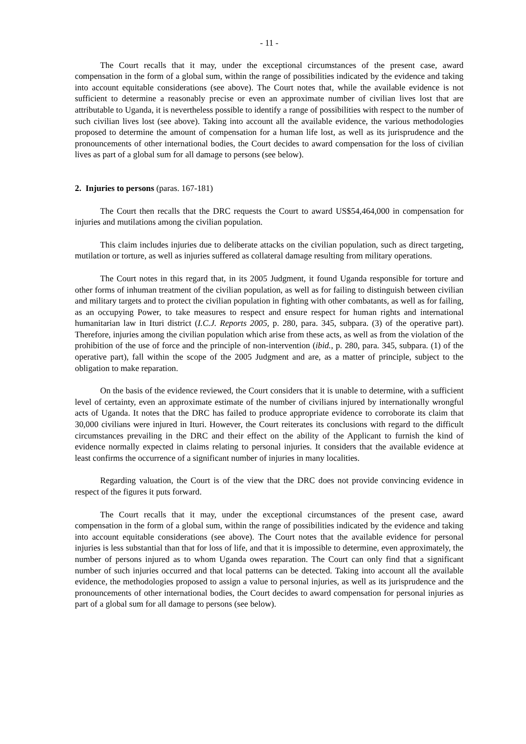- 11 -
The Court recalls that it may, under the exceptional circumstances of the present case, award compensation in the form of a global sum, within the range of possibilities indicated by the evidence and taking into account equitable considerations (see above). The Court notes that, while the available evidence is not sufficient to determine a reasonably precise or even an approximate number of civilian lives lost that are attributable to Uganda, it is nevertheless possible to identify a range of possibilities with respect to the number of such civilian lives lost (see above). Taking into account all the available evidence, the various methodologies proposed to determine the amount of compensation for a human life lost, as well as its jurisprudence and the pronouncements of other international bodies, the Court decides to award compensation for the loss of civilian lives as part of a global sum for all damage to persons (see below).
2. Injuries to persons (paras. 167-181)
The Court then recalls that the DRC requests the Court to award US$54,464,000 in compensation for injuries and mutilations among the civilian population.
This claim includes injuries due to deliberate attacks on the civilian population, such as direct targeting, mutilation or torture, as well as injuries suffered as collateral damage resulting from military operations.
The Court notes in this regard that, in its 2005 Judgment, it found Uganda responsible for torture and other forms of inhuman treatment of the civilian population, as well as for failing to distinguish between civilian and military targets and to protect the civilian population in fighting with other combatants, as well as for failing, as an occupying Power, to take measures to respect and ensure respect for human rights and international humanitarian law in Ituri district (I.C.J. Reports 2005, p. 280, para. 345, subpara. (3) of the operative part). Therefore, injuries among the civilian population which arise from these acts, as well as from the violation of the prohibition of the use of force and the principle of non-intervention (ibid., p. 280, para. 345, subpara. (1) of the operative part), fall within the scope of the 2005 Judgment and are, as a matter of principle, subject to the obligation to make reparation.
On the basis of the evidence reviewed, the Court considers that it is unable to determine, with a sufficient level of certainty, even an approximate estimate of the number of civilians injured by internationally wrongful acts of Uganda. It notes that the DRC has failed to produce appropriate evidence to corroborate its claim that 30,000 civilians were injured in Ituri. However, the Court reiterates its conclusions with regard to the difficult circumstances prevailing in the DRC and their effect on the ability of the Applicant to furnish the kind of evidence normally expected in claims relating to personal injuries. It considers that the available evidence at least confirms the occurrence of a significant number of injuries in many localities.
Regarding valuation, the Court is of the view that the DRC does not provide convincing evidence in respect of the figures it puts forward.
The Court recalls that it may, under the exceptional circumstances of the present case, award compensation in the form of a global sum, within the range of possibilities indicated by the evidence and taking into account equitable considerations (see above). The Court notes that the available evidence for personal injuries is less substantial than that for loss of life, and that it is impossible to determine, even approximately, the number of persons injured as to whom Uganda owes reparation. The Court can only find that a significant number of such injuries occurred and that local patterns can be detected. Taking into account all the available evidence, the methodologies proposed to assign a value to personal injuries, as well as its jurisprudence and the pronouncements of other international bodies, the Court decides to award compensation for personal injuries as part of a global sum for all damage to persons (see below).